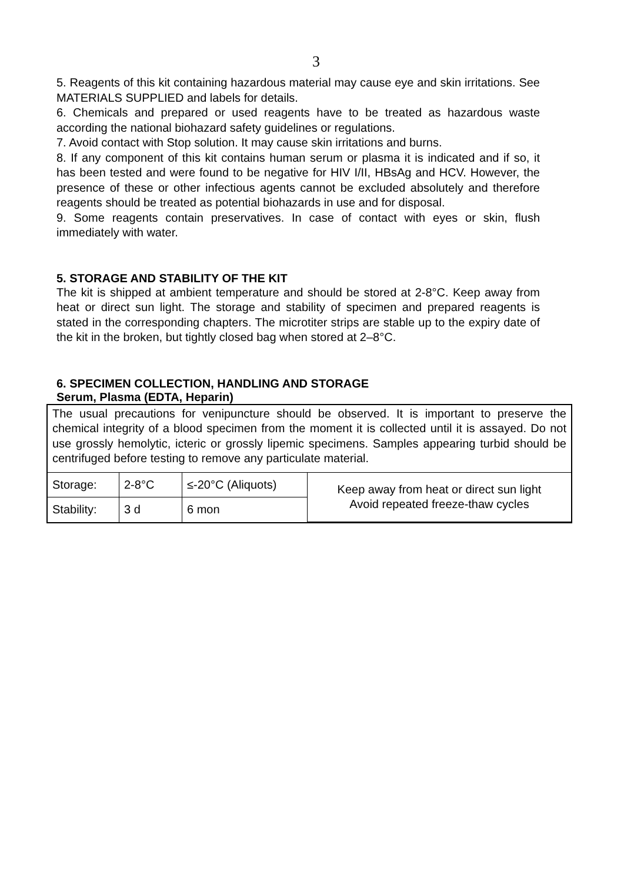3
5. Reagents of this kit containing hazardous material may cause eye and skin irritations. See MATERIALS SUPPLIED and labels for details.
6. Chemicals and prepared or used reagents have to be treated as hazardous waste according the national biohazard safety guidelines or regulations.
7. Avoid contact with Stop solution. It may cause skin irritations and burns.
8. If any component of this kit contains human serum or plasma it is indicated and if so, it has been tested and were found to be negative for HIV I/II, HBsAg and HCV. However, the presence of these or other infectious agents cannot be excluded absolutely and therefore reagents should be treated as potential biohazards in use and for disposal.
9. Some reagents contain preservatives. In case of contact with eyes or skin, flush immediately with water.
5. STORAGE AND STABILITY OF THE KIT
The kit is shipped at ambient temperature and should be stored at 2-8°C. Keep away from heat or direct sun light. The storage and stability of specimen and prepared reagents is stated in the corresponding chapters. The microtiter strips are stable up to the expiry date of the kit in the broken, but tightly closed bag when stored at 2–8°C.
6. SPECIMEN COLLECTION, HANDLING AND STORAGE
Serum, Plasma (EDTA, Heparin)
The usual precautions for venipuncture should be observed. It is important to preserve the chemical integrity of a blood specimen from the moment it is collected until it is assayed. Do not use grossly hemolytic, icteric or grossly lipemic specimens. Samples appearing turbid should be centrifuged before testing to remove any particulate material.
| Storage: | 2-8°C | ≤-20°C (Aliquots) | Keep away from heat or direct sun light Avoid repeated freeze-thaw cycles |
| Stability: | 3 d | 6 mon | |